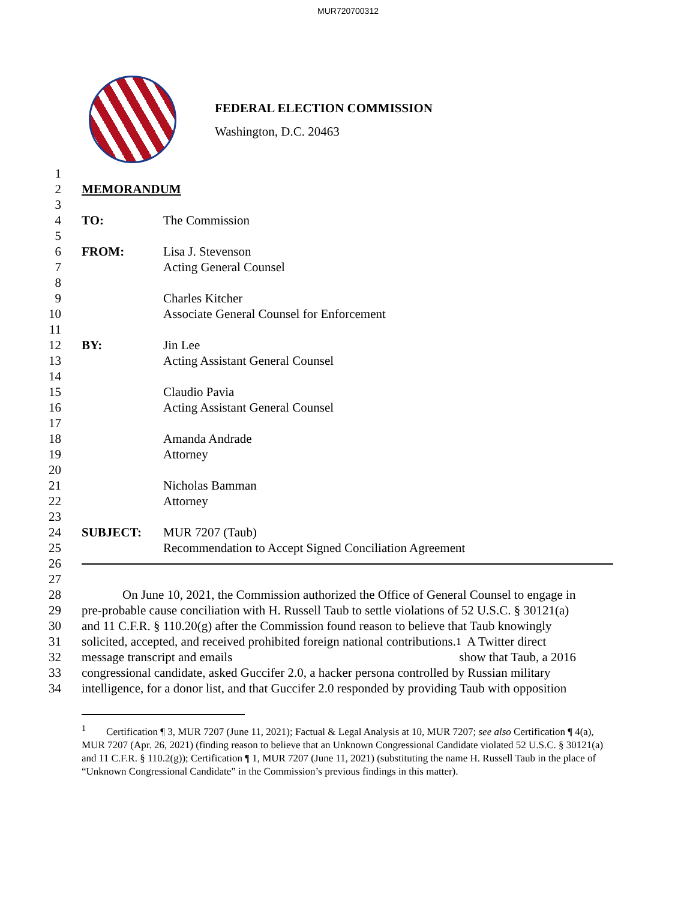MUR720700312
FEDERAL ELECTION COMMISSION
Washington, D.C. 20463
1
2 MEMORANDUM
3
4 TO: The Commission
5
6 FROM: Lisa J. Stevenson
7 Acting General Counsel
8
9 Charles Kitcher
10 Associate General Counsel for Enforcement
11
12 BY: Jin Lee
13 Acting Assistant General Counsel
14
15 Claudio Pavia
16 Acting Assistant General Counsel
17
18 Amanda Andrade
19 Attorney
20
21 Nicholas Bamman
22 Attorney
23
24 SUBJECT: MUR 7207 (Taub)
25 Recommendation to Accept Signed Conciliation Agreement
26
27
28 On June 10, 2021, the Commission authorized the Office of General Counsel to engage in
29 pre-probable cause conciliation with H. Russell Taub to settle violations of 52 U.S.C. § 30121(a)
30 and 11 C.F.R. § 110.20(g) after the Commission found reason to believe that Taub knowingly
31 solicited, accepted, and received prohibited foreign national contributions.<sup>1</sup> A Twitter direct
32 message transcript and emails show that Taub, a 2016
33 congressional candidate, asked Guccifer 2.0, a hacker persona controlled by Russian military
34 intelligence, for a donor list, and that Guccifer 2.0 responded by providing Taub with opposition
<sup>1</sup> Certification ¶ 3, MUR 7207 (June 11, 2021); Factual & Legal Analysis at 10, MUR 7207; see also Certification ¶ 4(a), MUR 7207 (Apr. 26, 2021) (finding reason to believe that an Unknown Congressional Candidate violated 52 U.S.C. § 30121(a) and 11 C.F.R. § 110.2(g)); Certification ¶ 1, MUR 7207 (June 11, 2021) (substituting the name H. Russell Taub in the place of “Unknown Congressional Candidate” in the Commission’s previous findings in this matter).